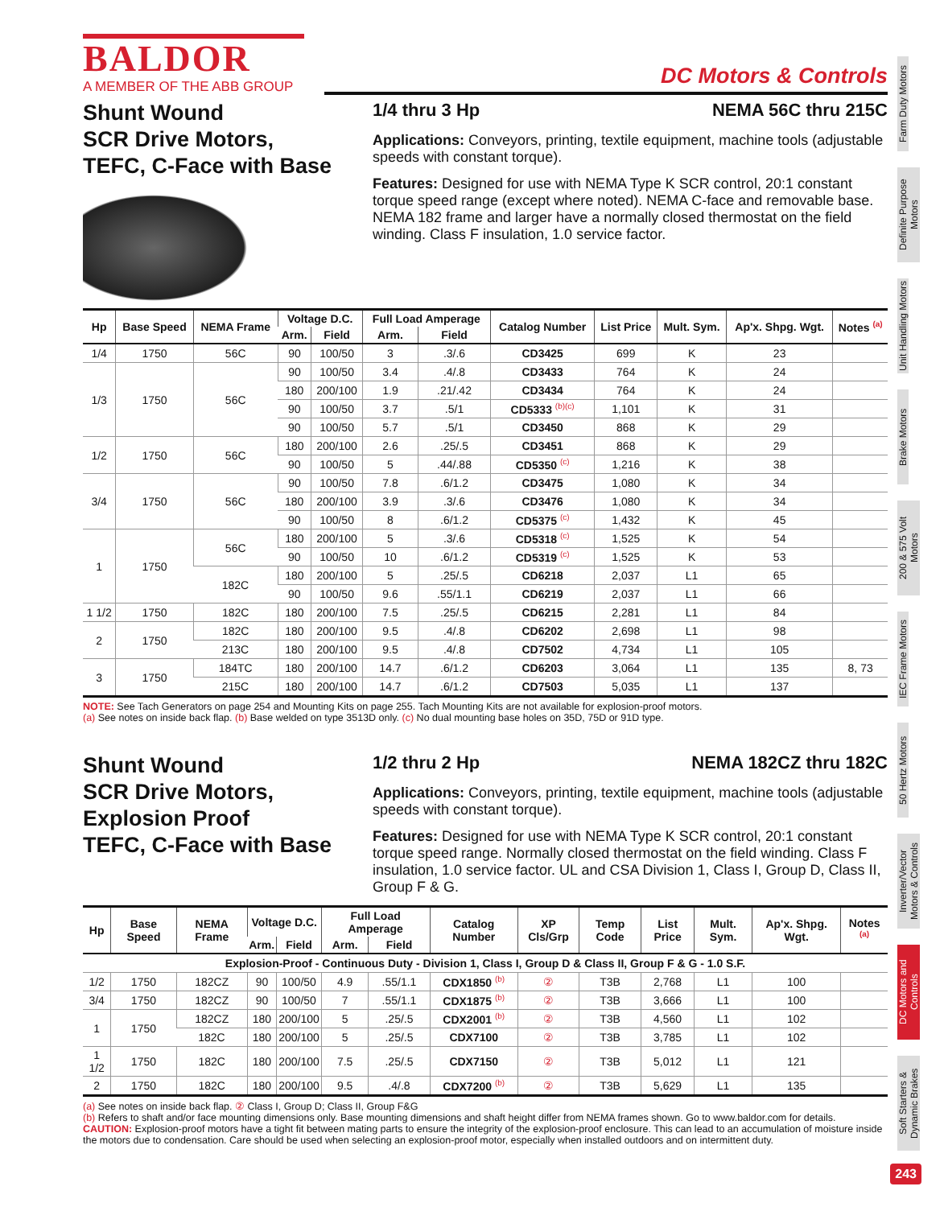BALDOR
A MEMBER OF THE ABB GROUP
DC Motors & Controls
Shunt Wound
SCR Drive Motors,
TEFC, C-Face with Base
1/4 thru 3 Hp NEMA 56C thru 215C
Applications: Conveyors, printing, textile equipment, machine tools (adjustable speeds with constant torque).
Features: Designed for use with NEMA Type K SCR control, 20:1 constant torque speed range (except where noted). NEMA C-face and removable base. NEMA 182 frame and larger have a normally closed thermostat on the field winding. Class F insulation, 1.0 service factor.
| Hp | Base Speed | NEMA Frame | Voltage D.C. | | Full Load Amperage | | Catalog Number | List Price | Mult. Sym. | Ap'x. Shpg. Wgt. | Notes <sup>(a)</sup> |
| --- | --- | --- | --- | --- | --- | --- | --- | --- | --- | --- | --- |
| | | | Arm. | Field | Arm. | Field | | | | | |
| 1/4 | 1750 | 56C | 90 | 100/50 | 3 | .3/.6 | CD3425 | 699 | K | 23 | |
| 1/3 | 1750 | 56C | 90 | 100/50 | 3.4 | .4/.8 | CD3433 | 764 | K | 24 | |
| | | | 180 | 200/100 | 1.9 | .21/.42 | CD3434 | 764 | K | 24 | |
| | | | 90 | 100/50 | 3.7 | .5/1 | CD5333 <sup>(b)(c)</sup> | 1,101 | K | 31 | |
| | | | 90 | 100/50 | 5.7 | .5/1 | CD3450 | 868 | K | 29 | |
| 1/2 | 1750 | 56C | 180 | 200/100 | 2.6 | .25/.5 | CD3451 | 868 | K | 29 | |
| | | | 90 | 100/50 | 5 | .44/.88 | CD5350 <sup>(c)</sup> | 1,216 | K | 38 | |
| 3/4 | 1750 | 56C | 90 | 100/50 | 7.8 | .6/1.2 | CD3475 | 1,080 | K | 34 | |
| | | | 180 | 200/100 | 3.9 | .3/.6 | CD3476 | 1,080 | K | 34 | |
| | | | 90 | 100/50 | 8 | .6/1.2 | CD5375 <sup>(c)</sup> | 1,432 | K | 45 | |
| 1 | 1750 | 56C | 180 | 200/100 | 5 | .3/.6 | CD5318 <sup>(c)</sup> | 1,525 | K | 54 | |
| | | | 90 | 100/50 | 10 | .6/1.2 | CD5319 <sup>(c)</sup> | 1,525 | K | 53 | |
| | | 182C | 180 | 200/100 | 5 | .25/.5 | CD6218 | 2,037 | L1 | 65 | |
| | | | 90 | 100/50 | 9.6 | .55/1.1 | CD6219 | 2,037 | L1 | 66 | |
| 1 1/2 | 1750 | 182C | 180 | 200/100 | 7.5 | .25/.5 | CD6215 | 2,281 | L1 | 84 | |
| 2 | 1750 | 182C | 180 | 200/100 | 9.5 | .4/.8 | CD6202 | 2,698 | L1 | 98 | |
| | | 213C | 180 | 200/100 | 9.5 | .4/.8 | CD7502 | 4,734 | L1 | 105 | |
| 3 | 1750 | 184TC | 180 | 200/100 | 14.7 | .6/1.2 | CD6203 | 3,064 | L1 | 135 | 8, 73 |
| | | 215C | 180 | 200/100 | 14.7 | .6/1.2 | CD7503 | 5,035 | L1 | 137 | |
NOTE: See Tach Generators on page 254 and Mounting Kits on page 255. Tach Mounting Kits are not available for explosion-proof motors.
(a) See notes on inside back flap. (b) Base welded on type 3513D only. (c) No dual mounting base holes on 35D, 75D or 91D type.
Shunt Wound
SCR Drive Motors,
Explosion Proof
TEFC, C-Face with Base
1/2 thru 2 Hp NEMA 182CZ thru 182C
Applications: Conveyors, printing, textile equipment, machine tools (adjustable speeds with constant torque).
Features: Designed for use with NEMA Type K SCR control, 20:1 constant torque speed range. Normally closed thermostat on the field winding. Class F insulation, 1.0 service factor. UL and CSA Division 1, Class I, Group D, Class II, Group F & G.
| Hp | Base Speed | NEMA Frame | Voltage D.C. | | Full Load Amperage | | Catalog Number | XP Cls/Grp | Temp Code | List Price | Mult. Sym. | Ap'x. Shpg. Wgt. | Notes <sup>(a)</sup> |
| --- | --- | --- | --- | --- | --- | --- | --- | --- | --- | --- | --- | --- | --- |
| | | | Arm. | Field | Arm. | Field | | | | | | | |
| Explosion-Proof - Continuous Duty - Division 1, Class I, Group D & Class II, Group F & G - 1.0 S.F. | | | | | | | | | | | | | |
| 1/2 | 1750 | 182CZ | 90 | 100/50 | 4.9 | .55/1.1 | CDX1850 <sup>(b)</sup> | ② | T3B | 2,768 | L1 | 100 | |
| 3/4 | 1750 | 182CZ | 90 | 100/50 | 7 | .55/1.1 | CDX1875 <sup>(b)</sup> | ② | T3B | 3,666 | L1 | 100 | |
| 1 | 1750 | 182CZ | 180 | 200/100 | 5 | .25/.5 | CDX2001 <sup>(b)</sup> | ② | T3B | 4,560 | L1 | 102 | |
| | | 182C | 180 | 200/100 | 5 | .25/.5 | CDX7100 | ② | T3B | 3,785 | L1 | 102 | |
| 1 1/2 | 1750 | 182C | 180 | 200/100 | 7.5 | .25/.5 | CDX7150 | ② | T3B | 5,012 | L1 | 121 | |
| 2 | 1750 | 182C | 180 | 200/100 | 9.5 | .4/.8 | CDX7200 <sup>(b)</sup> | ② | T3B | 5,629 | L1 | 135 | |
(a) See notes on inside back flap. ② Class I, Group D; Class II, Group F&G
(b) Refers to shaft and/or face mounting dimensions only. Base mounting dimensions and shaft height differ from NEMA frames shown. Go to www.baldor.com for details.
CAUTION: Explosion-proof motors have a tight fit between mating parts to ensure the integrity of the explosion-proof enclosure. This can lead to an accumulation of moisture inside the motors due to condensation. Care should be used when selecting an explosion-proof motor, especially when installed outdoors and on intermittent duty.
Farm Duty Motors
Definite Purpose Motors
Unit Handling Motors
Brake Motors
200 & 575 Volt Motors
IEC Frame Motors
50 Hertz Motors
Inverter/Vector Motors & Controls
DC Motors and Controls
Soft Starters & Dynamic Brakes
243